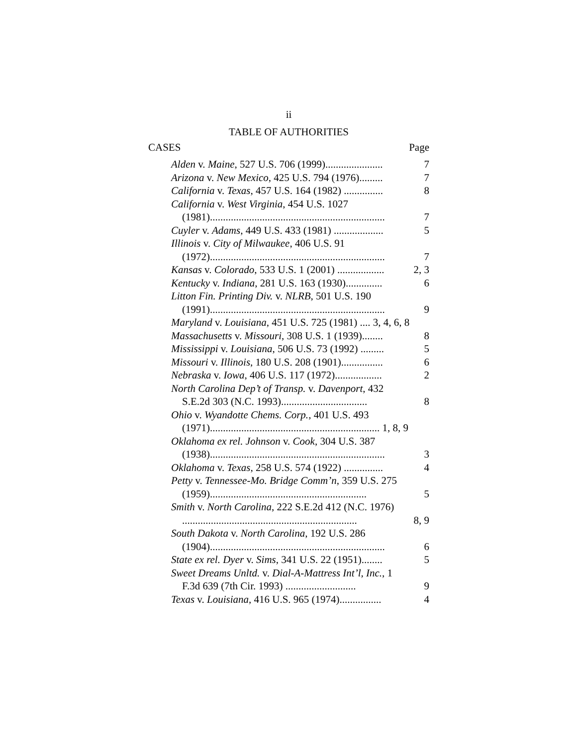ii
TABLE OF AUTHORITIES
CASES Page
| Alden v. Maine , 527 U.S. 706 (1999)...................... | 7 |
| Arizona v. New Mexico , 425 U.S. 794 (1976)......... | 7 |
| California v. Texas , 457 U.S. 164 (1982) ............... | 8 |
| California v. West Virginia , 454 U.S. 1027 (1981)................................................................... | 7 |
| Cuyler v. Adams , 449 U.S. 433 (1981) ................... | 5 |
| Illinois v. City of Milwaukee , 406 U.S. 91 (1972)................................................................... | 7 |
| Kansas v. Colorado , 533 U.S. 1 (2001) .................. | 2, 3 |
| Kentucky v. Indiana , 281 U.S. 163 (1930).............. | 6 |
| Litton Fin. Printing Div. v. NLRB , 501 U.S. 190 (1991)................................................................... | 9 |
| Maryland v. Louisiana , 451 U.S. 725 (1981) .... 3, 4, 6, 8 | |
| Massachusetts v. Missouri , 308 U.S. 1 (1939)........ | 8 |
| Mississippi v. Louisiana , 506 U.S. 73 (1992) ......... | 5 |
| Missouri v. Illinois , 180 U.S. 208 (1901)................ | 6 |
| Nebraska v. Iowa , 406 U.S. 117 (1972).................. | 2 |
| North Carolina Dep’t of Transp. v. Davenport , 432 S.E.2d 303 (N.C. 1993)................................. | 8 |
| Ohio v. Wyandotte Chems. Corp. , 401 U.S. 493 (1971)................................................................. 1, 8, 9 | |
| Oklahoma ex rel. Johnson v. Cook , 304 U.S. 387 (1938)................................................................... | 3 |
| Oklahoma v. Texas , 258 U.S. 574 (1922) ............... | 4 |
| Petty v. Tennessee-Mo. Bridge Comm’n , 359 U.S. 275 (1959)............................................................ | 5 |
| Smith v. North Carolina , 222 S.E.2d 412 (N.C. 1976) ................................................................... | 8, 9 |
| South Dakota v. North Carolina , 192 U.S. 286 (1904)................................................................... | 6 |
| State ex rel. Dyer v. Sims , 341 U.S. 22 (1951)........ | 5 |
| Sweet Dreams Unltd. v. Dial-A-Mattress Int’l, Inc. , 1 F.3d 639 (7th Cir. 1993) ........................... | 9 |
| Texas v. Louisiana , 416 U.S. 965 (1974)................ | 4 |